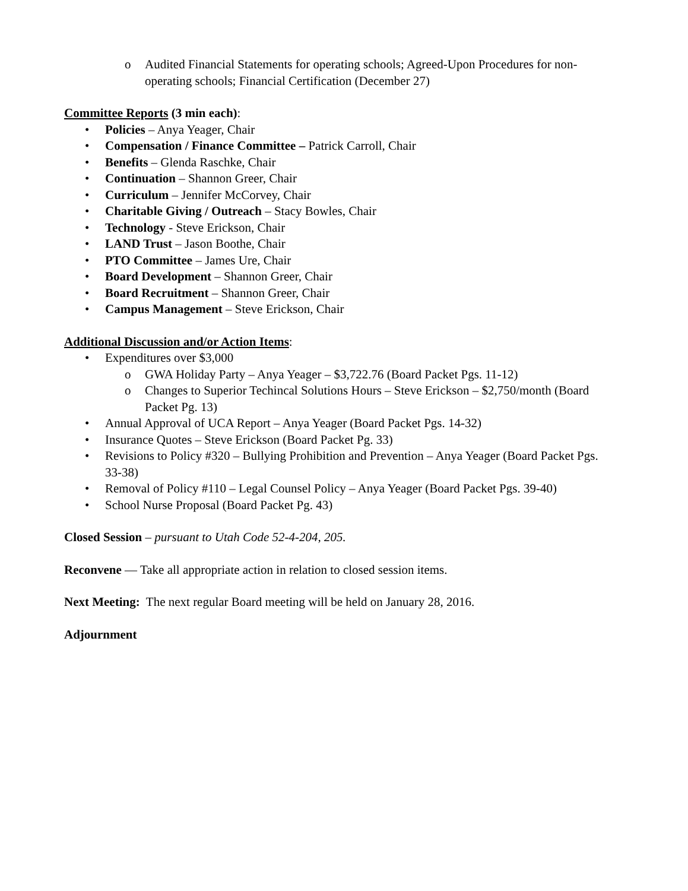o Audited Financial Statements for operating schools; Agreed-Upon Procedures for non-operating schools; Financial Certification (December 27)
Committee Reports (3 min each):
• Policies – Anya Yeager, Chair
• Compensation / Finance Committee – Patrick Carroll, Chair
• Benefits – Glenda Raschke, Chair
• Continuation – Shannon Greer, Chair
• Curriculum – Jennifer McCorvey, Chair
• Charitable Giving / Outreach – Stacy Bowles, Chair
• Technology - Steve Erickson, Chair
• LAND Trust – Jason Boothe, Chair
• PTO Committee – James Ure, Chair
• Board Development – Shannon Greer, Chair
• Board Recruitment – Shannon Greer, Chair
• Campus Management – Steve Erickson, Chair
Additional Discussion and/or Action Items:
• Expenditures over $3,000
o GWA Holiday Party – Anya Yeager – $3,722.76 (Board Packet Pgs. 11-12)
o Changes to Superior Techincal Solutions Hours – Steve Erickson – $2,750/month (Board Packet Pg. 13)
• Annual Approval of UCA Report – Anya Yeager (Board Packet Pgs. 14-32)
• Insurance Quotes – Steve Erickson (Board Packet Pg. 33)
• Revisions to Policy #320 – Bullying Prohibition and Prevention – Anya Yeager (Board Packet Pgs. 33-38)
• Removal of Policy #110 – Legal Counsel Policy – Anya Yeager (Board Packet Pgs. 39-40)
• School Nurse Proposal (Board Packet Pg. 43)
Closed Session – pursuant to Utah Code 52-4-204, 205.
Reconvene — Take all appropriate action in relation to closed session items.
Next Meeting: The next regular Board meeting will be held on January 28, 2016.
Adjournment